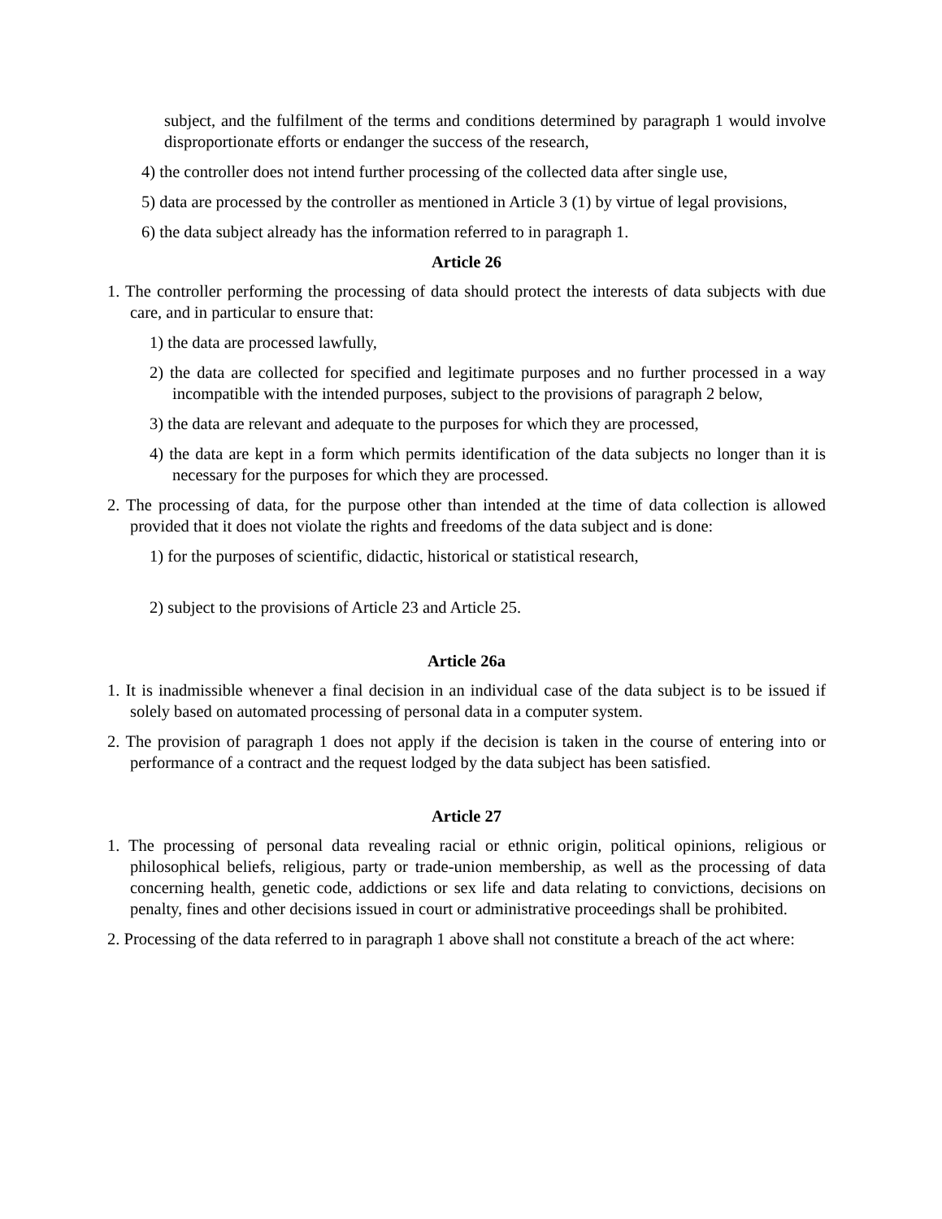subject, and the fulfilment of the terms and conditions determined by paragraph 1 would involve disproportionate efforts or endanger the success of the research,
4) the controller does not intend further processing of the collected data after single use,
5) data are processed by the controller as mentioned in Article 3 (1) by virtue of legal provisions,
6) the data subject already has the information referred to in paragraph 1.
Article 26
1. The controller performing the processing of data should protect the interests of data subjects with due care, and in particular to ensure that:
1) the data are processed lawfully,
2) the data are collected for specified and legitimate purposes and no further processed in a way incompatible with the intended purposes, subject to the provisions of paragraph 2 below,
3) the data are relevant and adequate to the purposes for which they are processed,
4) the data are kept in a form which permits identification of the data subjects no longer than it is necessary for the purposes for which they are processed.
2. The processing of data, for the purpose other than intended at the time of data collection is allowed provided that it does not violate the rights and freedoms of the data subject and is done:
1) for the purposes of scientific, didactic, historical or statistical research,
2) subject to the provisions of Article 23 and Article 25.
Article 26a
1. It is inadmissible whenever a final decision in an individual case of the data subject is to be issued if solely based on automated processing of personal data in a computer system.
2. The provision of paragraph 1 does not apply if the decision is taken in the course of entering into or performance of a contract and the request lodged by the data subject has been satisfied.
Article 27
1. The processing of personal data revealing racial or ethnic origin, political opinions, religious or philosophical beliefs, religious, party or trade-union membership, as well as the processing of data concerning health, genetic code, addictions or sex life and data relating to convictions, decisions on penalty, fines and other decisions issued in court or administrative proceedings shall be prohibited.
2. Processing of the data referred to in paragraph 1 above shall not constitute a breach of the act where: